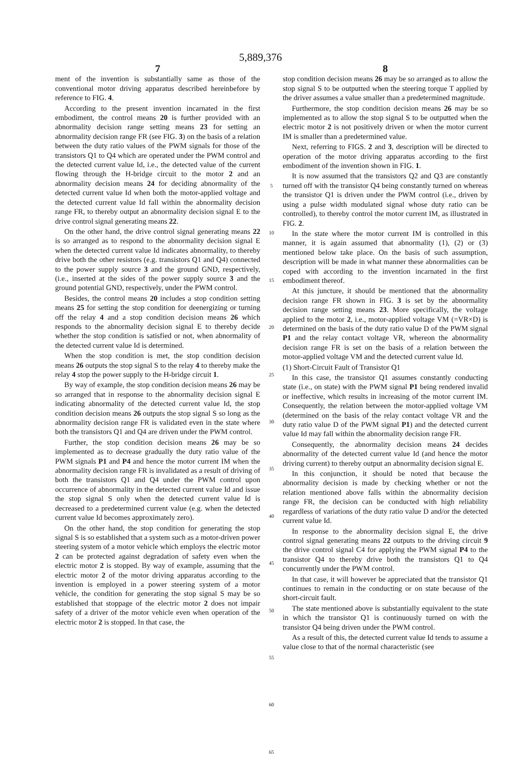5,889,376
7
ment of the invention is substantially same as those of the conventional motor driving apparatus described hereinbefore by reference to FIG. 4.
According to the present invention incarnated in the first embodiment, the control means 20 is further provided with an abnormality decision range setting means 23 for setting an abnormality decision range FR (see FIG. 3) on the basis of a relation between the duty ratio values of the PWM signals for those of the transistors Q1 to Q4 which are operated under the PWM control and the detected current value Id, i.e., the detected value of the current flowing through the H-bridge circuit to the motor 2 and an abnormality decision means 24 for deciding abnormality of the detected current value Id when both the motor-applied voltage and the detected current value Id fall within the abnormality decision range FR, to thereby output an abnormality decision signal E to the drive control signal generating means 22.
On the other hand, the drive control signal generating means 22 is so arranged as to respond to the abnormality decision signal E when the detected current value Id indicates abnormality, to thereby drive both the other resistors (e.g. transistors Q1 and Q4) connected to the power supply source 3 and the ground GND, respectively, (i.e., inserted at the sides of the power supply source 3 and the ground potential GND, respectively, under the PWM control.
Besides, the control means 20 includes a stop condition setting means 25 for setting the stop condition for deenergizing or turning off the relay 4 and a stop condition decision means 26 which responds to the abnormality decision signal E to thereby decide whether the stop condition is satisfied or not, when abnormality of the detected current value Id is determined.
When the stop condition is met, the stop condition decision means 26 outputs the stop signal S to the relay 4 to thereby make the relay 4 stop the power supply to the H-bridge circuit 1.
By way of example, the stop condition decision means 26 may be so arranged that in response to the abnormality decision signal E indicating abnormality of the detected current value Id, the stop condition decision means 26 outputs the stop signal S so long as the abnormality decision range FR is validated even in the state where both the transistors Q1 and Q4 are driven under the PWM control.
Further, the stop condition decision means 26 may be so implemented as to decrease gradually the duty ratio value of the PWM signals P1 and P4 and hence the motor current IM when the abnormality decision range FR is invalidated as a result of driving of both the transistors Q1 and Q4 under the PWM control upon occurrence of abnormality in the detected current value Id and issue the stop signal S only when the detected current value Id is decreased to a predetermined current value (e.g. when the detected current value Id becomes approximately zero).
On the other hand, the stop condition for generating the stop signal S is so established that a system such as a motor-driven power steering system of a motor vehicle which employs the electric motor 2 can be protected against degradation of safety even when the electric motor 2 is stopped. By way of example, assuming that the electric motor 2 of the motor driving apparatus according to the invention is employed in a power steering system of a motor vehicle, the condition for generating the stop signal S may be so established that stoppage of the electric motor 2 does not impair safety of a driver of the motor vehicle even when operation of the electric motor 2 is stopped. In that case, the
5
10
15
20
25
30
35
40
45
50
55
60
65
8
stop condition decision means 26 may be so arranged as to allow the stop signal S to be outputted when the steering torque T applied by the driver assumes a value smaller than a predetermined magnitude.
Furthermore, the stop condition decision means 26 may be so implemented as to allow the stop signal S to be outputted when the electric motor 2 is not positively driven or when the motor current IM is smaller than a predetermined value.
Next, referring to FIGS. 2 and 3, description will be directed to operation of the motor driving apparatus according to the first embodiment of the invention shown in FIG. 1.
It is now assumed that the transistors Q2 and Q3 are constantly turned off with the transistor Q4 being constantly turned on whereas the transistor Q1 is driven under the PWM control (i.e., driven by using a pulse width modulated signal whose duty ratio can be controlled), to thereby control the motor current IM, as illustrated in FIG. 2.
In the state where the motor current IM is controlled in this manner, it is again assumed that abnormality (1), (2) or (3) mentioned below take place. On the basis of such assumption, description will be made in what manner these abnormalities can be coped with according to the invention incarnated in the first embodiment thereof.
At this juncture, it should be mentioned that the abnormality decision range FR shown in FIG. 3 is set by the abnormality decision range setting means 23. More specifically, the voltage applied to the motor 2, i.e., motor-applied voltage VM (=VR×D) is determined on the basis of the duty ratio value D of the PWM signal P1 and the relay contact voltage VR, whereon the abnormality decision range FR is set on the basis of a relation between the motor-applied voltage VM and the detected current value Id.
(1) Short-Circuit Fault of Transistor Q1
In this case, the transistor Q1 assumes constantly conducting state (i.e., on state) with the PWM signal P1 being rendered invalid or ineffective, which results in increasing of the motor current IM. Consequently, the relation between the motor-applied voltage VM (determined on the basis of the relay contact voltage VR and the duty ratio value D of the PWM signal P1) and the detected current value Id may fall within the abnormality decision range FR.
Consequently, the abnormality decision means 24 decides abnormality of the detected current value Id (and hence the motor driving current) to thereby output an abnormality decision signal E.
In this conjunction, it should be noted that because the abnormality decision is made by checking whether or not the relation mentioned above falls within the abnormality decision range FR, the decision can be conducted with high reliability regardless of variations of the duty ratio value D and/or the detected current value Id.
In response to the abnormality decision signal E, the drive control signal generating means 22 outputs to the driving circuit 9 the drive control signal C4 for applying the PWM signal P4 to the transistor Q4 to thereby drive both the transistors Q1 to Q4 concurrently under the PWM control.
In that case, it will however be appreciated that the transistor Q1 continues to remain in the conducting or on state because of the short-circuit fault.
The state mentioned above is substantially equivalent to the state in which the transistor Q1 is continuously turned on with the transistor Q4 being driven under the PWM control.
As a result of this, the detected current value Id tends to assume a value close to that of the normal characteristic (see